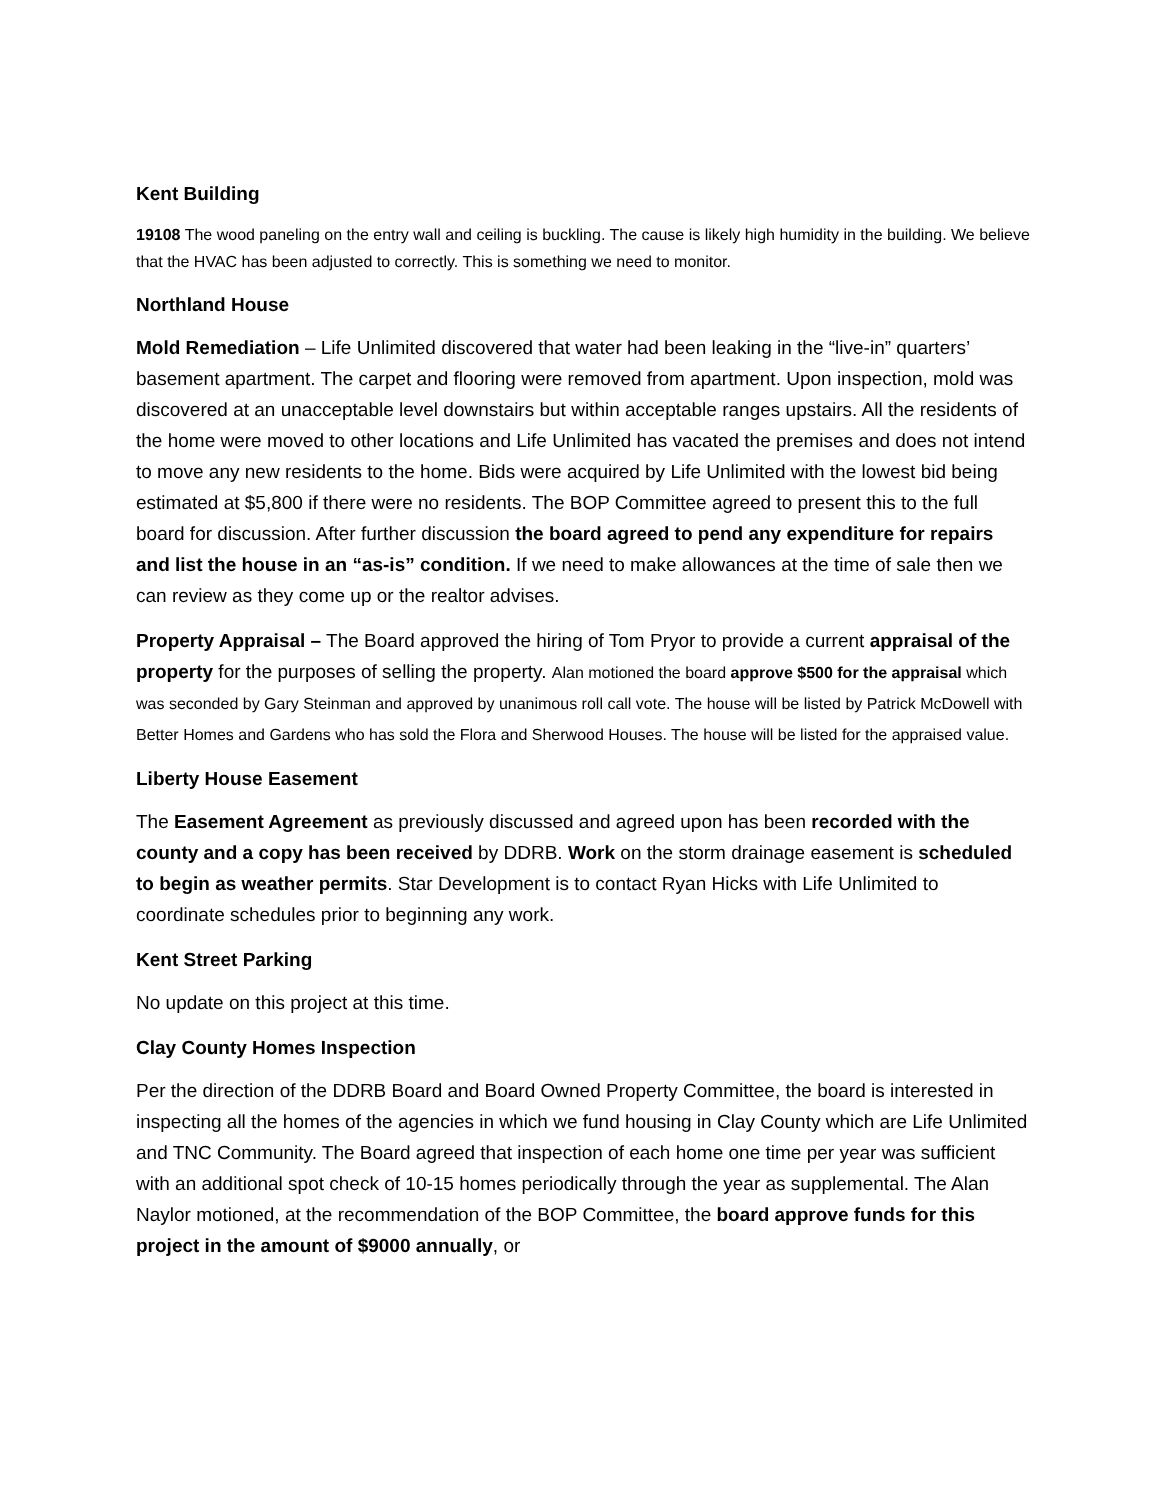Kent Building
19108 The wood paneling on the entry wall and ceiling is buckling. The cause is likely high humidity in the building. We believe that the HVAC has been adjusted to correctly. This is something we need to monitor.
Northland House
Mold Remediation – Life Unlimited discovered that water had been leaking in the “live-in” quarters’ basement apartment. The carpet and flooring were removed from apartment. Upon inspection, mold was discovered at an unacceptable level downstairs but within acceptable ranges upstairs. All the residents of the home were moved to other locations and Life Unlimited has vacated the premises and does not intend to move any new residents to the home. Bids were acquired by Life Unlimited with the lowest bid being estimated at $5,800 if there were no residents. The BOP Committee agreed to present this to the full board for discussion. After further discussion the board agreed to pend any expenditure for repairs and list the house in an “as-is” condition. If we need to make allowances at the time of sale then we can review as they come up or the realtor advises.
Property Appraisal – The Board approved the hiring of Tom Pryor to provide a current appraisal of the property for the purposes of selling the property. Alan motioned the board approve $500 for the appraisal which was seconded by Gary Steinman and approved by unanimous roll call vote. The house will be listed by Patrick McDowell with Better Homes and Gardens who has sold the Flora and Sherwood Houses. The house will be listed for the appraised value.
Liberty House Easement
The Easement Agreement as previously discussed and agreed upon has been recorded with the county and a copy has been received by DDRB. Work on the storm drainage easement is scheduled to begin as weather permits. Star Development is to contact Ryan Hicks with Life Unlimited to coordinate schedules prior to beginning any work.
Kent Street Parking
No update on this project at this time.
Clay County Homes Inspection
Per the direction of the DDRB Board and Board Owned Property Committee, the board is interested in inspecting all the homes of the agencies in which we fund housing in Clay County which are Life Unlimited and TNC Community. The Board agreed that inspection of each home one time per year was sufficient with an additional spot check of 10-15 homes periodically through the year as supplemental. The Alan Naylor motioned, at the recommendation of the BOP Committee, the board approve funds for this project in the amount of $9000 annually, or